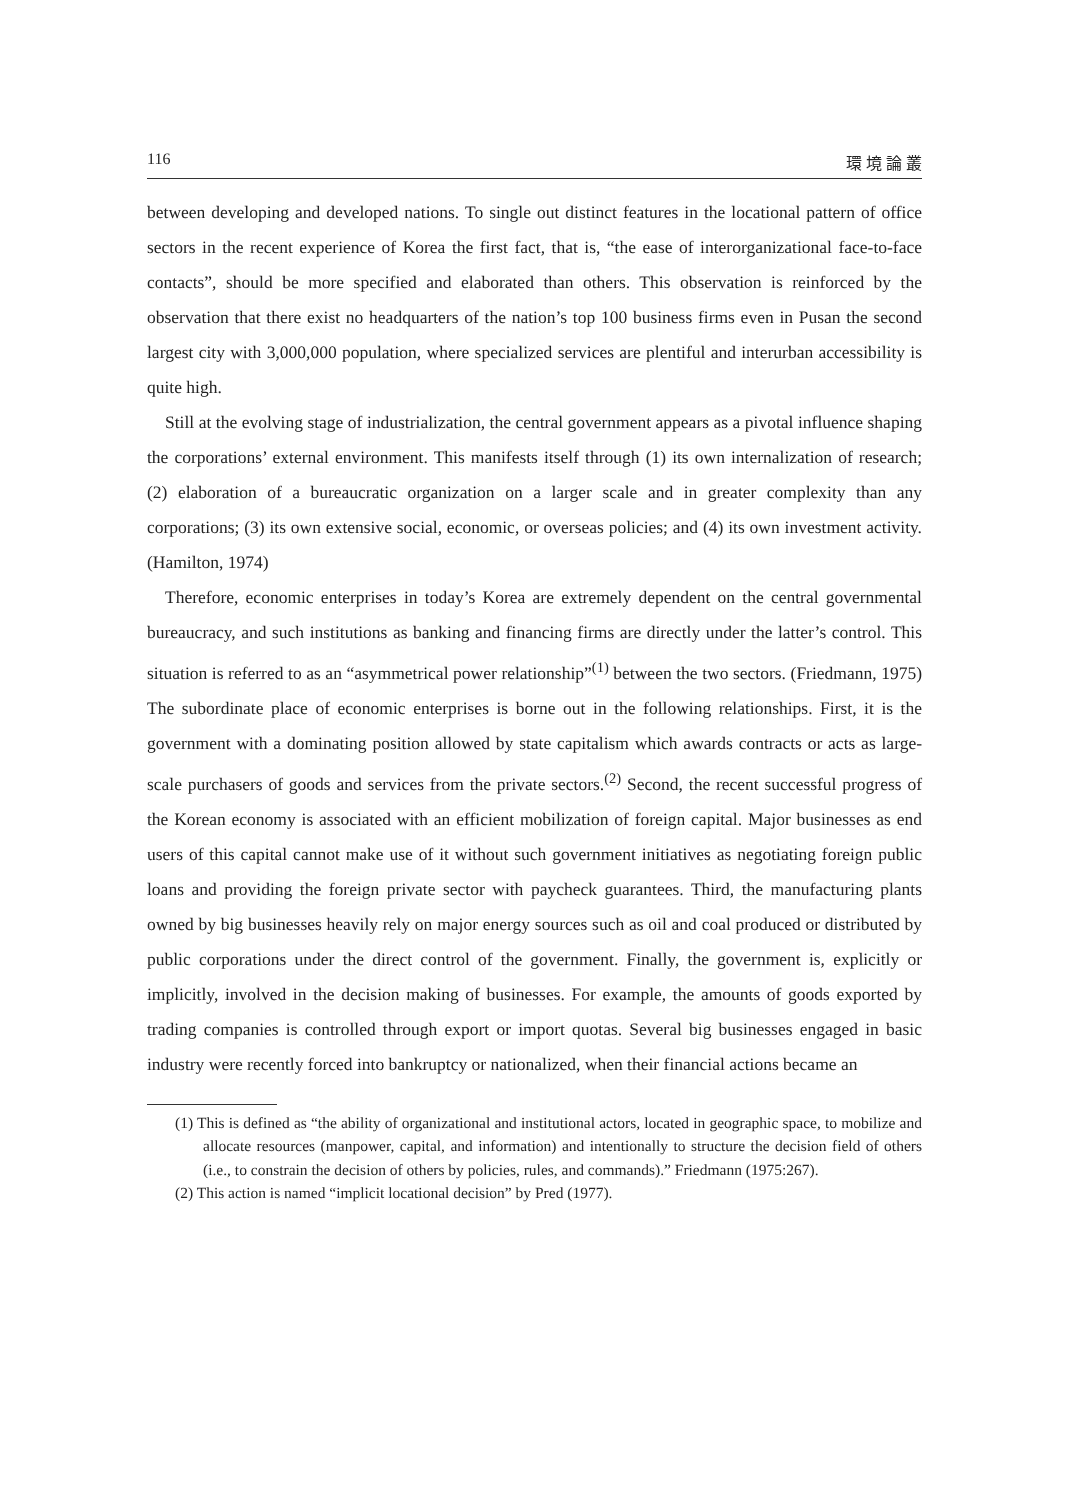116 環 境 論 叢
between developing and developed nations. To single out distinct features in the locational pattern of office sectors in the recent experience of Korea the first fact, that is, “the ease of interorganizational face-to-face contacts”, should be more specified and elaborated than others. This observation is reinforced by the observation that there exist no headquarters of the nation’s top 100 business firms even in Pusan the second largest city with 3,000,000 population, where specialized services are plentiful and interurban accessibility is quite high.
Still at the evolving stage of industrialization, the central government appears as a pivotal influence shaping the corporations’ external environment. This manifests itself through (1) its own internalization of research; (2) elaboration of a bureaucratic organization on a larger scale and in greater complexity than any corporations; (3) its own extensive social, economic, or overseas policies; and (4) its own investment activity. (Hamilton, 1974)
Therefore, economic enterprises in today’s Korea are extremely dependent on the central governmental bureaucracy, and such institutions as banking and financing firms are directly under the latter’s control. This situation is referred to as an “asymmetrical power relationship”<sup>(1)</sup> between the two sectors. (Friedmann, 1975) The subordinate place of economic enterprises is borne out in the following relationships. First, it is the government with a dominating position allowed by state capitalism which awards contracts or acts as large-scale purchasers of goods and services from the private sectors.<sup>(2)</sup> Second, the recent successful progress of the Korean economy is associated with an efficient mobilization of foreign capital. Major businesses as end users of this capital cannot make use of it without such government initiatives as negotiating foreign public loans and providing the foreign private sector with paycheck guarantees. Third, the manufacturing plants owned by big businesses heavily rely on major energy sources such as oil and coal produced or distributed by public corporations under the direct control of the government. Finally, the government is, explicitly or implicitly, involved in the decision making of businesses. For example, the amounts of goods exported by trading companies is controlled through export or import quotas. Several big businesses engaged in basic industry were recently forced into bankruptcy or nationalized, when their financial actions became an
(1) This is defined as “the ability of organizational and institutional actors, located in geographic space, to mobilize and allocate resources (manpower, capital, and information) and intentionally to structure the decision field of others (i.e., to constrain the decision of others by policies, rules, and commands).” Friedmann (1975:267).
(2) This action is named “implicit locational decision” by Pred (1977).